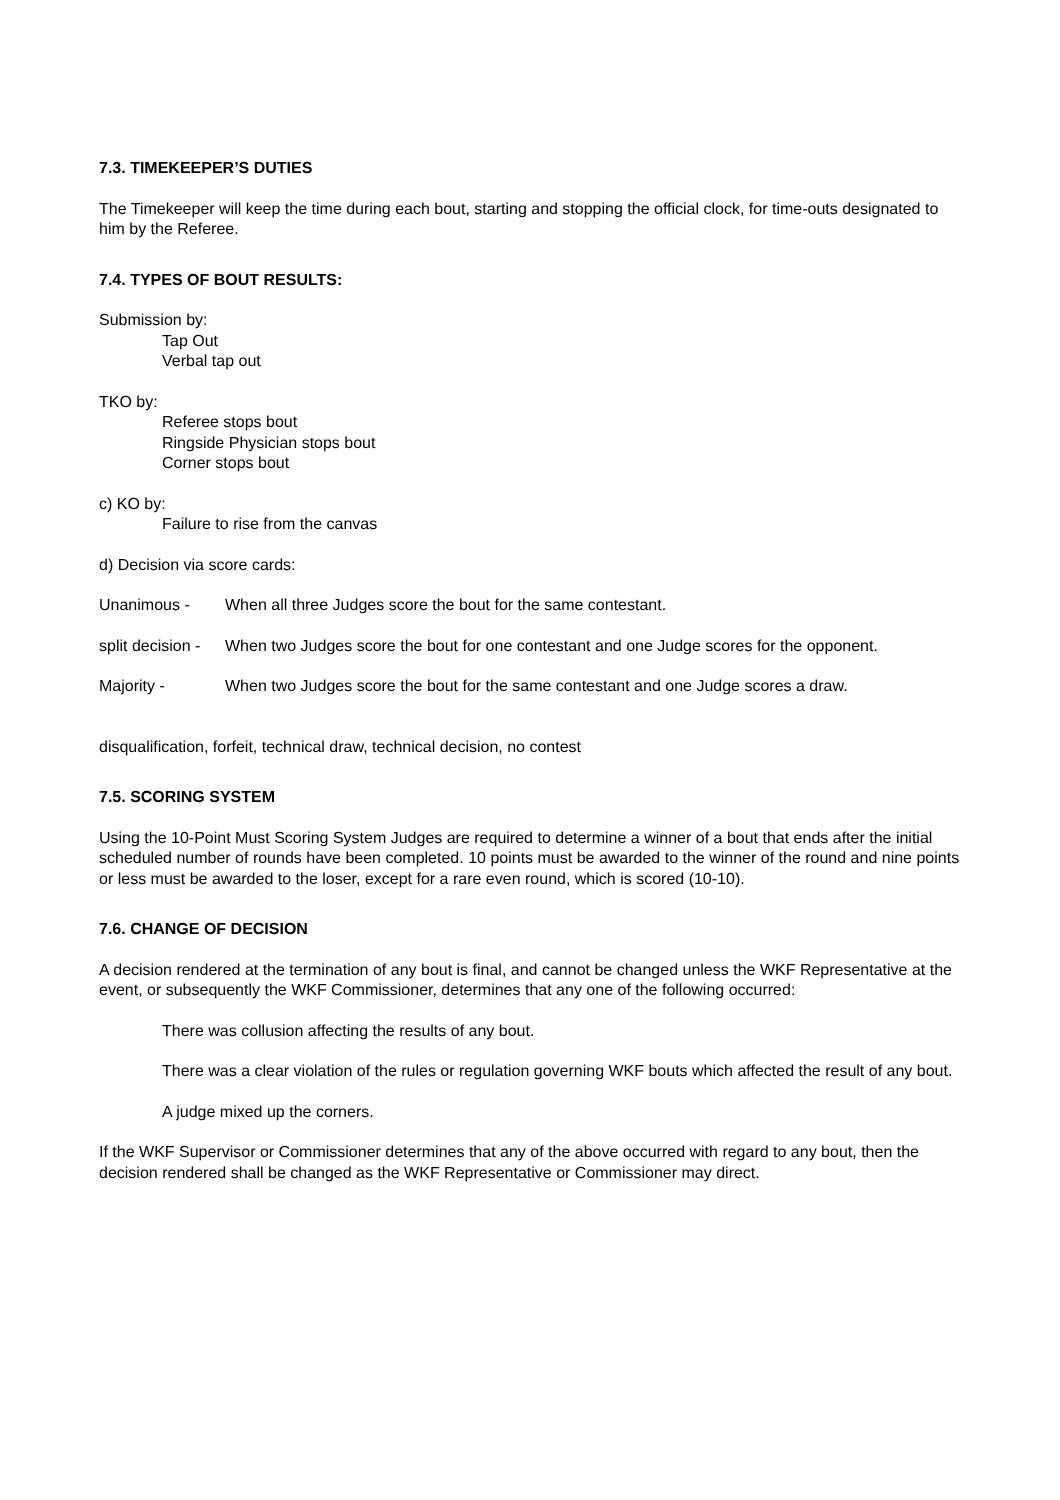7.3. TIMEKEEPER’S DUTIES
The Timekeeper will keep the time during each bout, starting and stopping the official clock, for time-outs designated to him by the Referee.
7.4. TYPES OF BOUT RESULTS:
Submission by:
Tap Out
Verbal tap out
TKO by:
Referee stops bout
Ringside Physician stops bout
Corner stops bout
c) KO by:
Failure to rise from the canvas
d) Decision via score cards:
Unanimous - When all three Judges score the bout for the same contestant.
split decision - When two Judges score the bout for one contestant and one Judge scores for the opponent.
Majority - When two Judges score the bout for the same contestant and one Judge scores a draw.
disqualification, forfeit, technical draw, technical decision, no contest
7.5. SCORING SYSTEM
Using the 10-Point Must Scoring System Judges are required to determine a winner of a bout that ends after the initial scheduled number of rounds have been completed. 10 points must be awarded to the winner of the round and nine points or less must be awarded to the loser, except for a rare even round, which is scored (10-10).
7.6. CHANGE OF DECISION
A decision rendered at the termination of any bout is final, and cannot be changed unless the WKF Representative at the event, or subsequently the WKF Commissioner, determines that any one of the following occurred:
There was collusion affecting the results of any bout.
There was a clear violation of the rules or regulation governing WKF bouts which affected the result of any bout.
A judge mixed up the corners.
If the WKF Supervisor or Commissioner determines that any of the above occurred with regard to any bout, then the decision rendered shall be changed as the WKF Representative or Commissioner may direct.